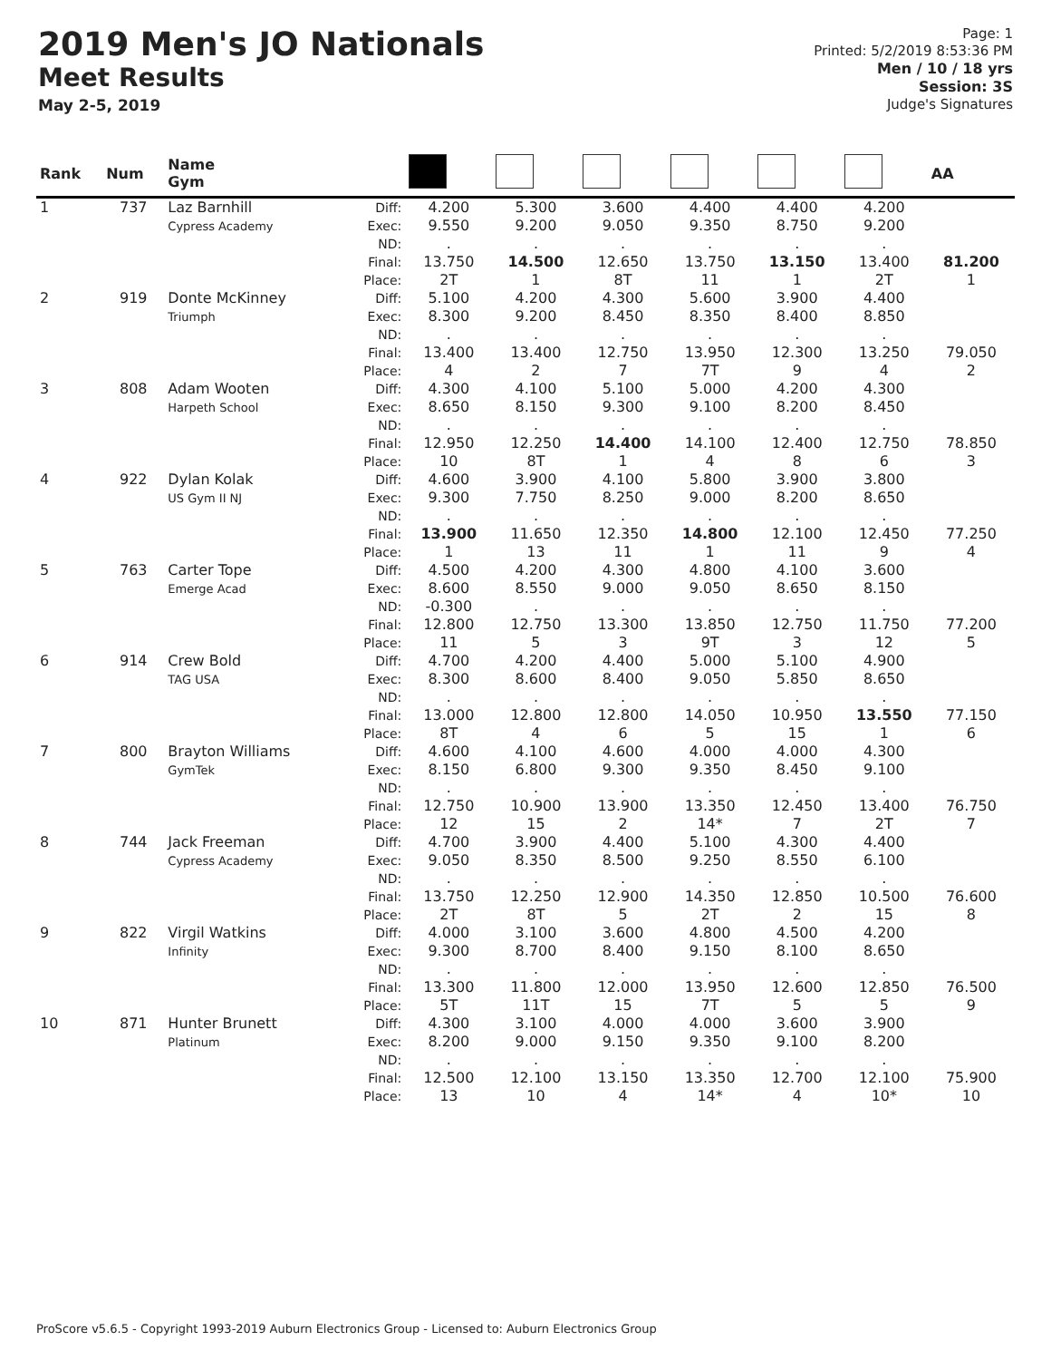2019 Men's JO Nationals
Meet Results
May 2-5, 2019
Page: 1
Printed: 5/2/2019 8:53:36 PM
Men / 10 / 18 yrs
Session: 3S
Judge's Signatures
| Rank | Num | Name Gym | | | | | | | | AA |
| --- | --- | --- | --- | --- | --- | --- | --- | --- | --- | --- |
| 1 | 737 | Laz Barnhill Cypress Academy | Diff: Exec: ND: Final: Place: | 4.200 9.550 . 13.750 2T | 5.300 9.200 . 14.500 1 | 3.600 9.050 . 12.650 8T | 4.400 9.350 . 13.750 11 | 4.400 8.750 . 13.150 1 | 4.200 9.200 . 13.400 2T | 81.200 1 |
| 2 | 919 | Donte McKinney Triumph | Diff: Exec: ND: Final: Place: | 5.100 8.300 . 13.400 4 | 4.200 9.200 . 13.400 2 | 4.300 8.450 . 12.750 7 | 5.600 8.350 . 13.950 7T | 3.900 8.400 . 12.300 9 | 4.400 8.850 . 13.250 4 | 79.050 2 |
| 3 | 808 | Adam Wooten Harpeth School | Diff: Exec: ND: Final: Place: | 4.300 8.650 . 12.950 10 | 4.100 8.150 . 12.250 8T | 5.100 9.300 . 14.400 1 | 5.000 9.100 . 14.100 4 | 4.200 8.200 . 12.400 8 | 4.300 8.450 . 12.750 6 | 78.850 3 |
| 4 | 922 | Dylan Kolak US Gym II NJ | Diff: Exec: ND: Final: Place: | 4.600 9.300 . 13.900 1 | 3.900 7.750 . 11.650 13 | 4.100 8.250 . 12.350 11 | 5.800 9.000 . 14.800 1 | 3.900 8.200 . 12.100 11 | 3.800 8.650 . 12.450 9 | 77.250 4 |
| 5 | 763 | Carter Tope Emerge Acad | Diff: Exec: ND: Final: Place: | 4.500 8.600 -0.300 12.800 11 | 4.200 8.550 . 12.750 5 | 4.300 9.000 . 13.300 3 | 4.800 9.050 . 13.850 9T | 4.100 8.650 . 12.750 3 | 3.600 8.150 . 11.750 12 | 77.200 5 |
| 6 | 914 | Crew Bold TAG USA | Diff: Exec: ND: Final: Place: | 4.700 8.300 . 13.000 8T | 4.200 8.600 . 12.800 4 | 4.400 8.400 . 12.800 6 | 5.000 9.050 . 14.050 5 | 5.100 5.850 . 10.950 15 | 4.900 8.650 . 13.550 1 | 77.150 6 |
| 7 | 800 | Brayton Williams GymTek | Diff: Exec: ND: Final: Place: | 4.600 8.150 . 12.750 12 | 4.100 6.800 . 10.900 15 | 4.600 9.300 . 13.900 2 | 4.000 9.350 . 13.350 14* | 4.000 8.450 . 12.450 7 | 4.300 9.100 . 13.400 2T | 76.750 7 |
| 8 | 744 | Jack Freeman Cypress Academy | Diff: Exec: ND: Final: Place: | 4.700 9.050 . 13.750 2T | 3.900 8.350 . 12.250 8T | 4.400 8.500 . 12.900 5 | 5.100 9.250 . 14.350 2T | 4.300 8.550 . 12.850 2 | 4.400 6.100 . 10.500 15 | 76.600 8 |
| 9 | 822 | Virgil Watkins Infinity | Diff: Exec: ND: Final: Place: | 4.000 9.300 . 13.300 5T | 3.100 8.700 . 11.800 11T | 3.600 8.400 . 12.000 15 | 4.800 9.150 . 13.950 7T | 4.500 8.100 . 12.600 5 | 4.200 8.650 . 12.850 5 | 76.500 9 |
| 10 | 871 | Hunter Brunett Platinum | Diff: Exec: ND: Final: Place: | 4.300 8.200 . 12.500 13 | 3.100 9.000 . 12.100 10 | 4.000 9.150 . 13.150 4 | 4.000 9.350 . 13.350 14* | 3.600 9.100 . 12.700 4 | 3.900 8.200 . 12.100 10* | 75.900 10 |
ProScore v5.6.5 - Copyright 1993-2019 Auburn Electronics Group - Licensed to: Auburn Electronics Group